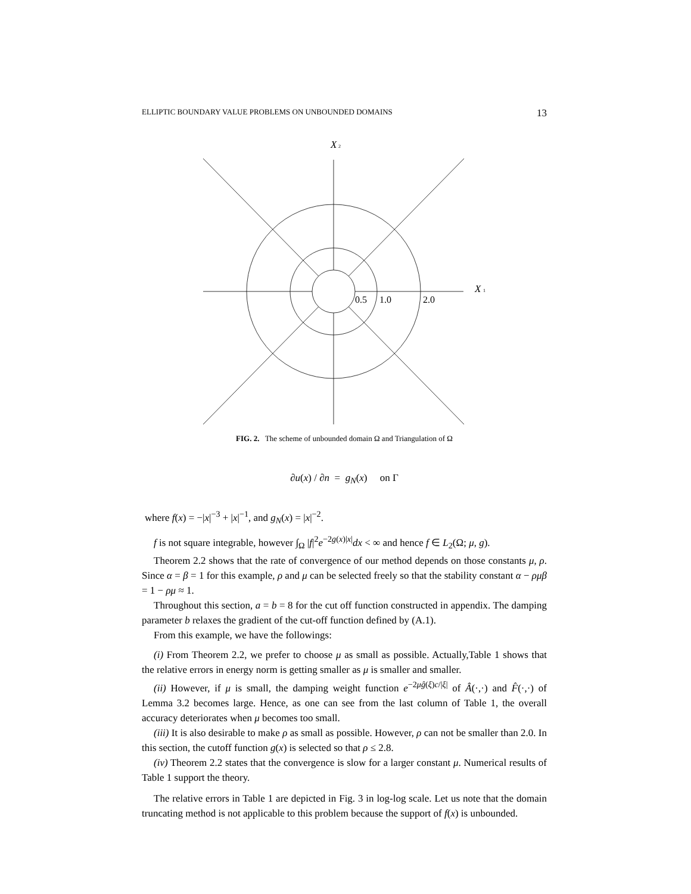ELLIPTIC BOUNDARY VALUE PROBLEMS ON UNBOUNDED DOMAINS 13
X
2
X
1
0.5
1.0
2.0
FIG. 2. The scheme of unbounded domain Ω and Triangulation of Ω
∂u(x) / ∂n = g<sub>N</sub>(x) on Γ
where f(x) = −|x|<sup>−3</sup> + |x|<sup>−1</sup>, and g<sub>N</sub>(x) = |x|<sup>−2</sup>.
f is not square integrable, however ∫<sub>Ω</sub> |f|<sup>2</sup>e<sup>−2g(x)|x|</sup>dx < ∞ and hence f ∈ L<sub>2</sub>(Ω; μ, g).
Theorem 2.2 shows that the rate of convergence of our method depends on those constants μ, ρ. Since α = β = 1 for this example, ρ and μ can be selected freely so that the stability constant α − ρμβ = 1 − ρμ ≈ 1.
Throughout this section, a = b = 8 for the cut off function constructed in appendix. The damping parameter b relaxes the gradient of the cut-off function defined by (A.1).
From this example, we have the followings:
(i) From Theorem 2.2, we prefer to choose μ as small as possible. Actually,Table 1 shows that the relative errors in energy norm is getting smaller as μ is smaller and smaller.
(ii) However, if μ is small, the damping weight function e<sup>−2μĝ(ξ)c/|ξ|</sup> of Â(·,·) and F̂(·,·) of Lemma 3.2 becomes large. Hence, as one can see from the last column of Table 1, the overall accuracy deteriorates when μ becomes too small.
(iii) It is also desirable to make ρ as small as possible. However, ρ can not be smaller than 2.0. In this section, the cutoff function g(x) is selected so that ρ ≤ 2.8.
(iv) Theorem 2.2 states that the convergence is slow for a larger constant μ. Numerical results of Table 1 support the theory.
The relative errors in Table 1 are depicted in Fig. 3 in log-log scale. Let us note that the domain truncating method is not applicable to this problem because the support of f(x) is unbounded.